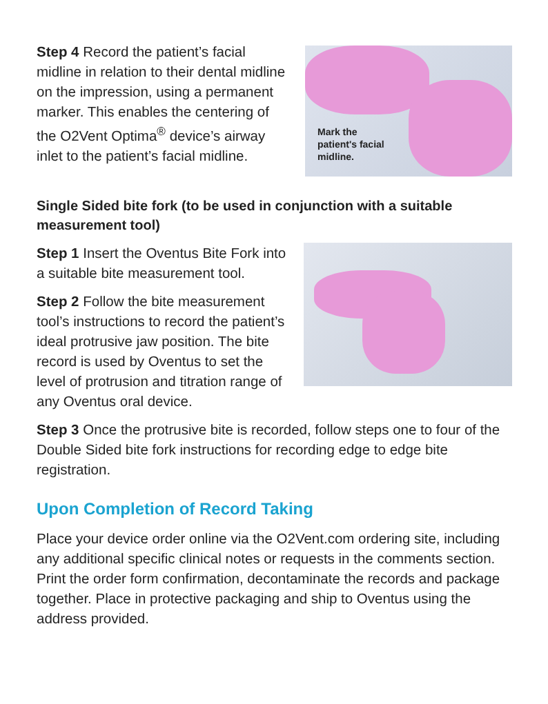Mark the
patient's facial
midline.
Step 4 Record the patient’s facial midline in relation to their dental midline on the impression, using a permanent marker. This enables the centering of the O2Vent Optima<sup>®</sup> device’s airway inlet to the patient’s facial midline.
Single Sided bite fork (to be used in conjunction with a suitable measurement tool)
Step 1 Insert the Oventus Bite Fork into a suitable bite measurement tool.
Step 2 Follow the bite measurement tool’s instructions to record the patient’s ideal protrusive jaw position. The bite record is used by Oventus to set the level of protrusion and titration range of any Oventus oral device.
Step 3 Once the protrusive bite is recorded, follow steps one to four of the Double Sided bite fork instructions for recording edge to edge bite registration.
Upon Completion of Record Taking
Place your device order online via the O2Vent.com ordering site, including any additional specific clinical notes or requests in the comments section. Print the order form confirmation, decontaminate the records and package together. Place in protective packaging and ship to Oventus using the address provided.